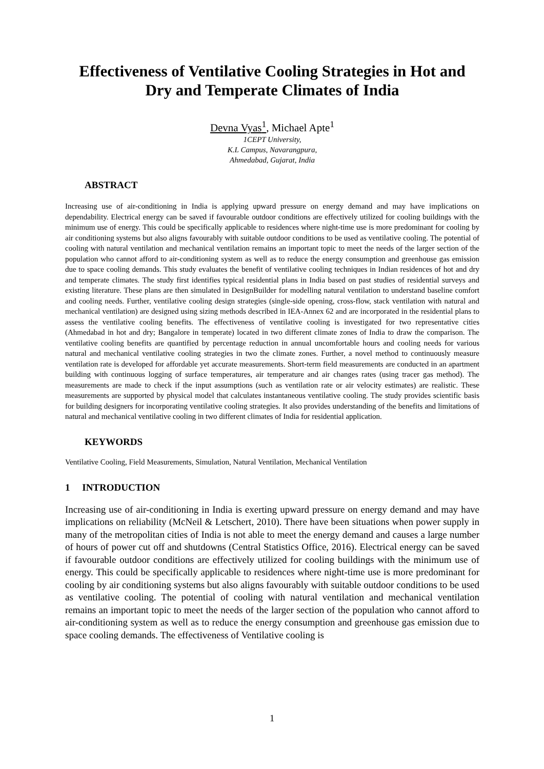Effectiveness of Ventilative Cooling Strategies in Hot and Dry and Temperate Climates of India
Devna Vyas<sup>1</sup>, Michael Apte<sup>1</sup>
1CEPT University,
K.L Campus, Navarangpura,
Ahmedabad, Gujarat, India
ABSTRACT
Increasing use of air-conditioning in India is applying upward pressure on energy demand and may have implications on dependability. Electrical energy can be saved if favourable outdoor conditions are effectively utilized for cooling buildings with the minimum use of energy. This could be specifically applicable to residences where night-time use is more predominant for cooling by air conditioning systems but also aligns favourably with suitable outdoor conditions to be used as ventilative cooling. The potential of cooling with natural ventilation and mechanical ventilation remains an important topic to meet the needs of the larger section of the population who cannot afford to air-conditioning system as well as to reduce the energy consumption and greenhouse gas emission due to space cooling demands. This study evaluates the benefit of ventilative cooling techniques in Indian residences of hot and dry and temperate climates. The study first identifies typical residential plans in India based on past studies of residential surveys and existing literature. These plans are then simulated in DesignBuilder for modelling natural ventilation to understand baseline comfort and cooling needs. Further, ventilative cooling design strategies (single-side opening, cross-flow, stack ventilation with natural and mechanical ventilation) are designed using sizing methods described in IEA-Annex 62 and are incorporated in the residential plans to assess the ventilative cooling benefits. The effectiveness of ventilative cooling is investigated for two representative cities (Ahmedabad in hot and dry; Bangalore in temperate) located in two different climate zones of India to draw the comparison. The ventilative cooling benefits are quantified by percentage reduction in annual uncomfortable hours and cooling needs for various natural and mechanical ventilative cooling strategies in two the climate zones. Further, a novel method to continuously measure ventilation rate is developed for affordable yet accurate measurements. Short-term field measurements are conducted in an apartment building with continuous logging of surface temperatures, air temperature and air changes rates (using tracer gas method). The measurements are made to check if the input assumptions (such as ventilation rate or air velocity estimates) are realistic. These measurements are supported by physical model that calculates instantaneous ventilative cooling. The study provides scientific basis for building designers for incorporating ventilative cooling strategies. It also provides understanding of the benefits and limitations of natural and mechanical ventilative cooling in two different climates of India for residential application.
KEYWORDS
Ventilative Cooling, Field Measurements, Simulation, Natural Ventilation, Mechanical Ventilation
1 INTRODUCTION
Increasing use of air-conditioning in India is exerting upward pressure on energy demand and may have implications on reliability (McNeil & Letschert, 2010). There have been situations when power supply in many of the metropolitan cities of India is not able to meet the energy demand and causes a large number of hours of power cut off and shutdowns (Central Statistics Office, 2016). Electrical energy can be saved if favourable outdoor conditions are effectively utilized for cooling buildings with the minimum use of energy. This could be specifically applicable to residences where night-time use is more predominant for cooling by air conditioning systems but also aligns favourably with suitable outdoor conditions to be used as ventilative cooling. The potential of cooling with natural ventilation and mechanical ventilation remains an important topic to meet the needs of the larger section of the population who cannot afford to air-conditioning system as well as to reduce the energy consumption and greenhouse gas emission due to space cooling demands. The effectiveness of Ventilative cooling is
1